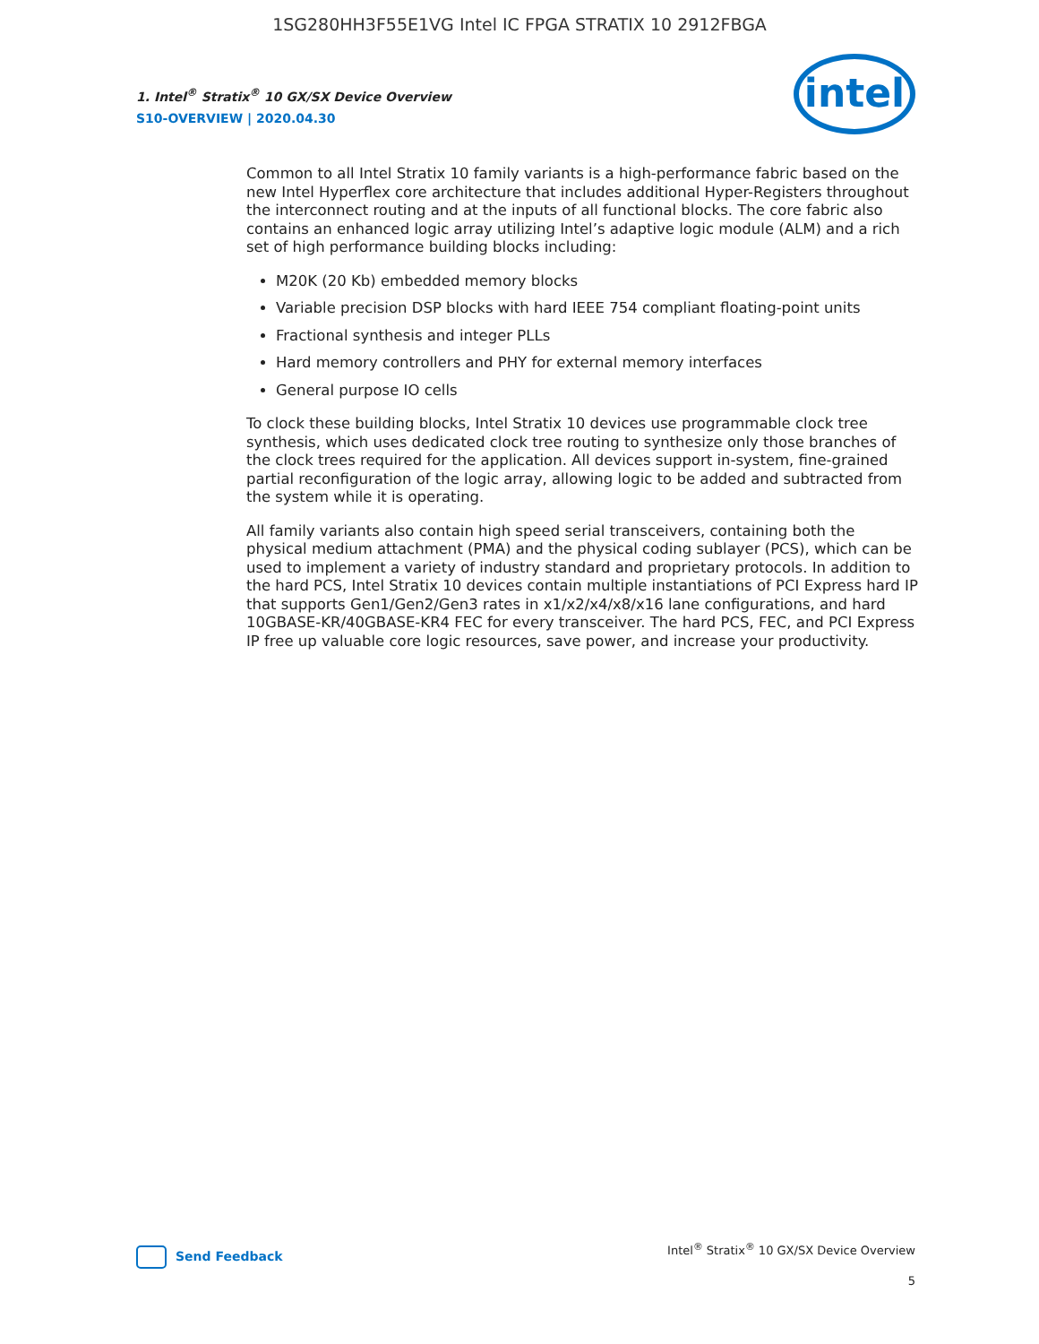1SG280HH3F55E1VG Intel IC FPGA STRATIX 10 2912FBGA
1. Intel<sup>®</sup> Stratix<sup>®</sup> 10 GX/SX Device Overview
S10-OVERVIEW | 2020.04.30
intel
Common to all Intel Stratix 10 family variants is a high-performance fabric based on the new Intel Hyperflex core architecture that includes additional Hyper-Registers throughout the interconnect routing and at the inputs of all functional blocks. The core fabric also contains an enhanced logic array utilizing Intel’s adaptive logic module (ALM) and a rich set of high performance building blocks including:
M20K (20 Kb) embedded memory blocks
Variable precision DSP blocks with hard IEEE 754 compliant floating-point units
Fractional synthesis and integer PLLs
Hard memory controllers and PHY for external memory interfaces
General purpose IO cells
To clock these building blocks, Intel Stratix 10 devices use programmable clock tree synthesis, which uses dedicated clock tree routing to synthesize only those branches of the clock trees required for the application. All devices support in-system, fine-grained partial reconfiguration of the logic array, allowing logic to be added and subtracted from the system while it is operating.
All family variants also contain high speed serial transceivers, containing both the physical medium attachment (PMA) and the physical coding sublayer (PCS), which can be used to implement a variety of industry standard and proprietary protocols. In addition to the hard PCS, Intel Stratix 10 devices contain multiple instantiations of PCI Express hard IP that supports Gen1/Gen2/Gen3 rates in x1/x2/x4/x8/x16 lane configurations, and hard 10GBASE-KR/40GBASE-KR4 FEC for every transceiver. The hard PCS, FEC, and PCI Express IP free up valuable core logic resources, save power, and increase your productivity.
Send Feedback
Intel<sup>®</sup> Stratix<sup>®</sup> 10 GX/SX Device Overview
5